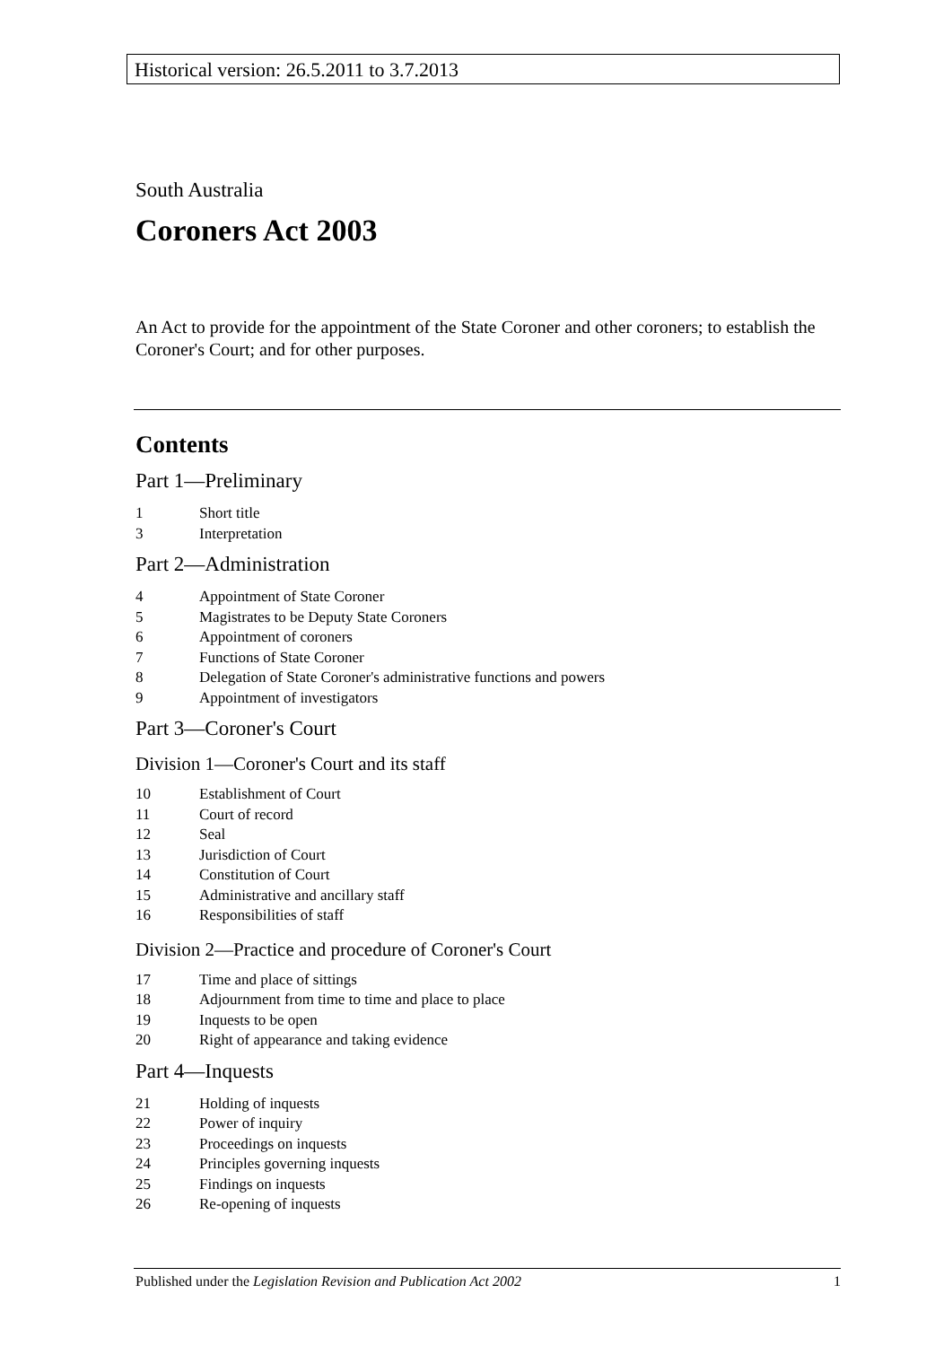Historical version: 26.5.2011 to 3.7.2013
South Australia
Coroners Act 2003
An Act to provide for the appointment of the State Coroner and other coroners; to establish the Coroner's Court; and for other purposes.
Contents
Part 1—Preliminary
1 Short title
3 Interpretation
Part 2—Administration
4 Appointment of State Coroner
5 Magistrates to be Deputy State Coroners
6 Appointment of coroners
7 Functions of State Coroner
8 Delegation of State Coroner's administrative functions and powers
9 Appointment of investigators
Part 3—Coroner's Court
Division 1—Coroner's Court and its staff
10 Establishment of Court
11 Court of record
12 Seal
13 Jurisdiction of Court
14 Constitution of Court
15 Administrative and ancillary staff
16 Responsibilities of staff
Division 2—Practice and procedure of Coroner's Court
17 Time and place of sittings
18 Adjournment from time to time and place to place
19 Inquests to be open
20 Right of appearance and taking evidence
Part 4—Inquests
21 Holding of inquests
22 Power of inquiry
23 Proceedings on inquests
24 Principles governing inquests
25 Findings on inquests
26 Re-opening of inquests
Published under the Legislation Revision and Publication Act 2002 1